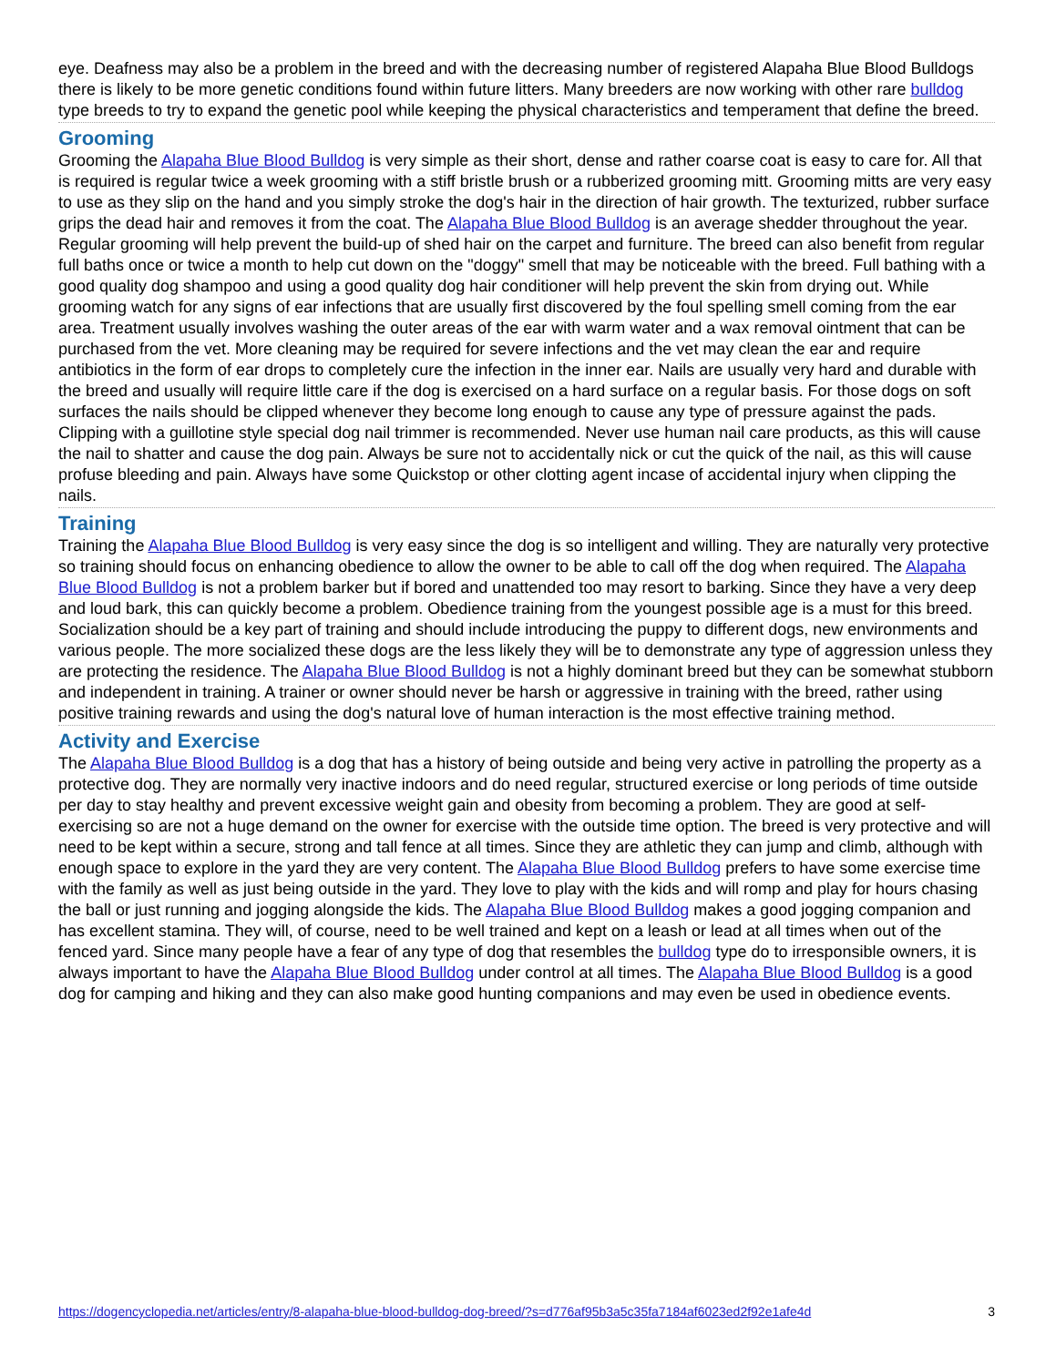eye. Deafness may also be a problem in the breed and with the decreasing number of registered Alapaha Blue Blood Bulldogs there is likely to be more genetic conditions found within future litters. Many breeders are now working with other rare bulldog type breeds to try to expand the genetic pool while keeping the physical characteristics and temperament that define the breed.
Grooming
Grooming the Alapaha Blue Blood Bulldog is very simple as their short, dense and rather coarse coat is easy to care for. All that is required is regular twice a week grooming with a stiff bristle brush or a rubberized grooming mitt. Grooming mitts are very easy to use as they slip on the hand and you simply stroke the dog's hair in the direction of hair growth. The texturized, rubber surface grips the dead hair and removes it from the coat. The Alapaha Blue Blood Bulldog is an average shedder throughout the year. Regular grooming will help prevent the build-up of shed hair on the carpet and furniture. The breed can also benefit from regular full baths once or twice a month to help cut down on the "doggy" smell that may be noticeable with the breed. Full bathing with a good quality dog shampoo and using a good quality dog hair conditioner will help prevent the skin from drying out. While grooming watch for any signs of ear infections that are usually first discovered by the foul spelling smell coming from the ear area. Treatment usually involves washing the outer areas of the ear with warm water and a wax removal ointment that can be purchased from the vet. More cleaning may be required for severe infections and the vet may clean the ear and require antibiotics in the form of ear drops to completely cure the infection in the inner ear. Nails are usually very hard and durable with the breed and usually will require little care if the dog is exercised on a hard surface on a regular basis. For those dogs on soft surfaces the nails should be clipped whenever they become long enough to cause any type of pressure against the pads. Clipping with a guillotine style special dog nail trimmer is recommended. Never use human nail care products, as this will cause the nail to shatter and cause the dog pain. Always be sure not to accidentally nick or cut the quick of the nail, as this will cause profuse bleeding and pain. Always have some Quickstop or other clotting agent incase of accidental injury when clipping the nails.
Training
Training the Alapaha Blue Blood Bulldog is very easy since the dog is so intelligent and willing. They are naturally very protective so training should focus on enhancing obedience to allow the owner to be able to call off the dog when required. The Alapaha Blue Blood Bulldog is not a problem barker but if bored and unattended too may resort to barking. Since they have a very deep and loud bark, this can quickly become a problem. Obedience training from the youngest possible age is a must for this breed. Socialization should be a key part of training and should include introducing the puppy to different dogs, new environments and various people. The more socialized these dogs are the less likely they will be to demonstrate any type of aggression unless they are protecting the residence. The Alapaha Blue Blood Bulldog is not a highly dominant breed but they can be somewhat stubborn and independent in training. A trainer or owner should never be harsh or aggressive in training with the breed, rather using positive training rewards and using the dog's natural love of human interaction is the most effective training method.
Activity and Exercise
The Alapaha Blue Blood Bulldog is a dog that has a history of being outside and being very active in patrolling the property as a protective dog. They are normally very inactive indoors and do need regular, structured exercise or long periods of time outside per day to stay healthy and prevent excessive weight gain and obesity from becoming a problem. They are good at self-exercising so are not a huge demand on the owner for exercise with the outside time option. The breed is very protective and will need to be kept within a secure, strong and tall fence at all times. Since they are athletic they can jump and climb, although with enough space to explore in the yard they are very content. The Alapaha Blue Blood Bulldog prefers to have some exercise time with the family as well as just being outside in the yard. They love to play with the kids and will romp and play for hours chasing the ball or just running and jogging alongside the kids. The Alapaha Blue Blood Bulldog makes a good jogging companion and has excellent stamina. They will, of course, need to be well trained and kept on a leash or lead at all times when out of the fenced yard. Since many people have a fear of any type of dog that resembles the bulldog type do to irresponsible owners, it is always important to have the Alapaha Blue Blood Bulldog under control at all times. The Alapaha Blue Blood Bulldog is a good dog for camping and hiking and they can also make good hunting companions and may even be used in obedience events.
https://dogencyclopedia.net/articles/entry/8-alapaha-blue-blood-bulldog-dog-breed/?s=d776af95b3a5c35fa7184af6023ed2f92e1afe4d 3